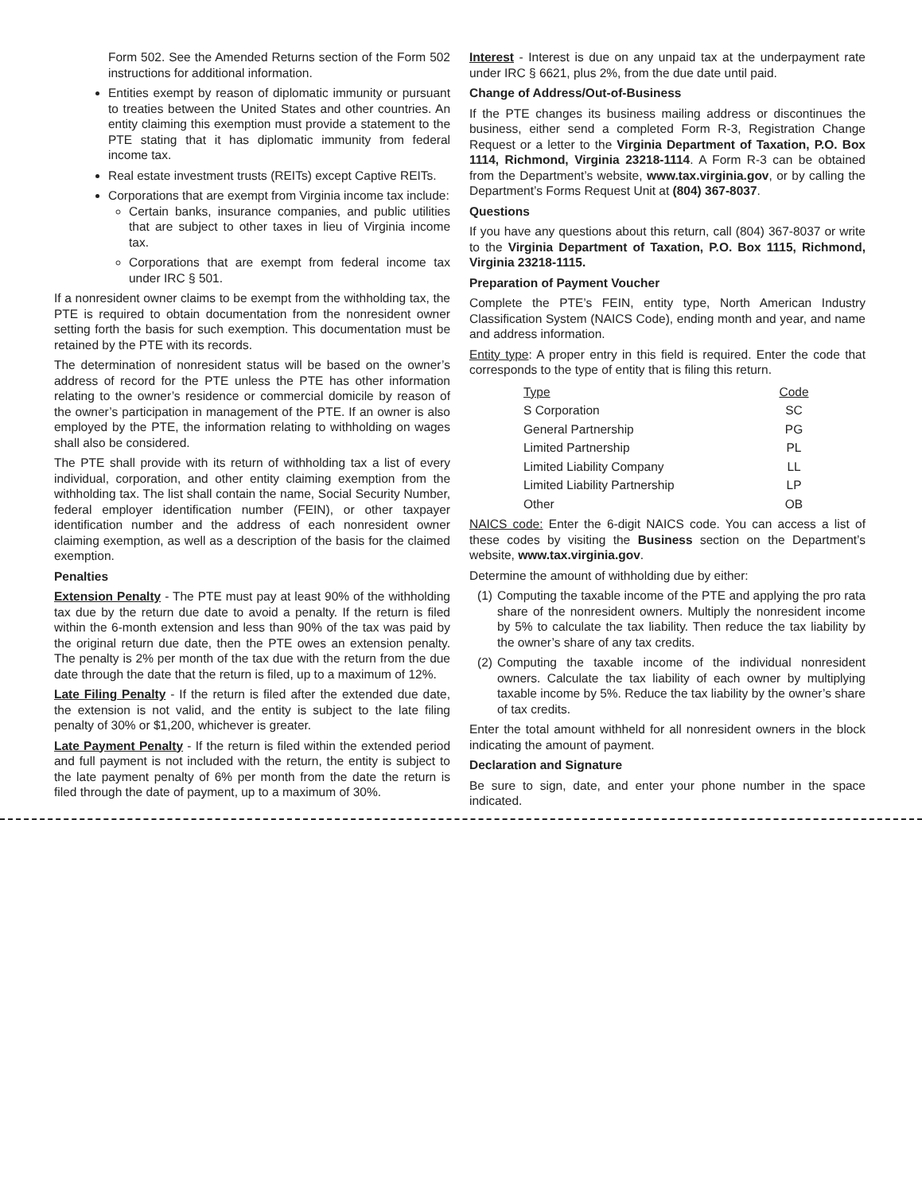Form 502. See the Amended Returns section of the Form 502 instructions for additional information.
Entities exempt by reason of diplomatic immunity or pursuant to treaties between the United States and other countries. An entity claiming this exemption must provide a statement to the PTE stating that it has diplomatic immunity from federal income tax.
Real estate investment trusts (REITs) except Captive REITs.
Corporations that are exempt from Virginia income tax include:
Certain banks, insurance companies, and public utilities that are subject to other taxes in lieu of Virginia income tax.
Corporations that are exempt from federal income tax under IRC § 501.
If a nonresident owner claims to be exempt from the withholding tax, the PTE is required to obtain documentation from the nonresident owner setting forth the basis for such exemption. This documentation must be retained by the PTE with its records.
The determination of nonresident status will be based on the owner’s address of record for the PTE unless the PTE has other information relating to the owner’s residence or commercial domicile by reason of the owner’s participation in management of the PTE. If an owner is also employed by the PTE, the information relating to withholding on wages shall also be considered.
The PTE shall provide with its return of withholding tax a list of every individual, corporation, and other entity claiming exemption from the withholding tax. The list shall contain the name, Social Security Number, federal employer identification number (FEIN), or other taxpayer identification number and the address of each nonresident owner claiming exemption, as well as a description of the basis for the claimed exemption.
Penalties
Extension Penalty - The PTE must pay at least 90% of the withholding tax due by the return due date to avoid a penalty. If the return is filed within the 6-month extension and less than 90% of the tax was paid by the original return due date, then the PTE owes an extension penalty. The penalty is 2% per month of the tax due with the return from the due date through the date that the return is filed, up to a maximum of 12%.
Late Filing Penalty - If the return is filed after the extended due date, the extension is not valid, and the entity is subject to the late filing penalty of 30% or $1,200, whichever is greater.
Late Payment Penalty - If the return is filed within the extended period and full payment is not included with the return, the entity is subject to the late payment penalty of 6% per month from the date the return is filed through the date of payment, up to a maximum of 30%.
Interest - Interest is due on any unpaid tax at the underpayment rate under IRC § 6621, plus 2%, from the due date until paid.
Change of Address/Out-of-Business
If the PTE changes its business mailing address or discontinues the business, either send a completed Form R-3, Registration Change Request or a letter to the Virginia Department of Taxation, P.O. Box 1114, Richmond, Virginia 23218-1114. A Form R-3 can be obtained from the Department’s website, www.tax.virginia.gov, or by calling the Department’s Forms Request Unit at (804) 367-8037.
Questions
If you have any questions about this return, call (804) 367-8037 or write to the Virginia Department of Taxation, P.O. Box 1115, Richmond, Virginia 23218-1115.
Preparation of Payment Voucher
Complete the PTE’s FEIN, entity type, North American Industry Classification System (NAICS Code), ending month and year, and name and address information.
Entity type: A proper entry in this field is required. Enter the code that corresponds to the type of entity that is filing this return.
| Type | Code |
| --- | --- |
| S Corporation | SC |
| General Partnership | PG |
| Limited Partnership | PL |
| Limited Liability Company | LL |
| Limited Liability Partnership | LP |
| Other | OB |
NAICS code: Enter the 6-digit NAICS code. You can access a list of these codes by visiting the Business section on the Department’s website, www.tax.virginia.gov.
Determine the amount of withholding due by either:
(1) Computing the taxable income of the PTE and applying the pro rata share of the nonresident owners. Multiply the nonresident income by 5% to calculate the tax liability. Then reduce the tax liability by the owner’s share of any tax credits.
(2) Computing the taxable income of the individual nonresident owners. Calculate the tax liability of each owner by multiplying taxable income by 5%. Reduce the tax liability by the owner’s share of tax credits.
Enter the total amount withheld for all nonresident owners in the block indicating the amount of payment.
Declaration and Signature
Be sure to sign, date, and enter your phone number in the space indicated.